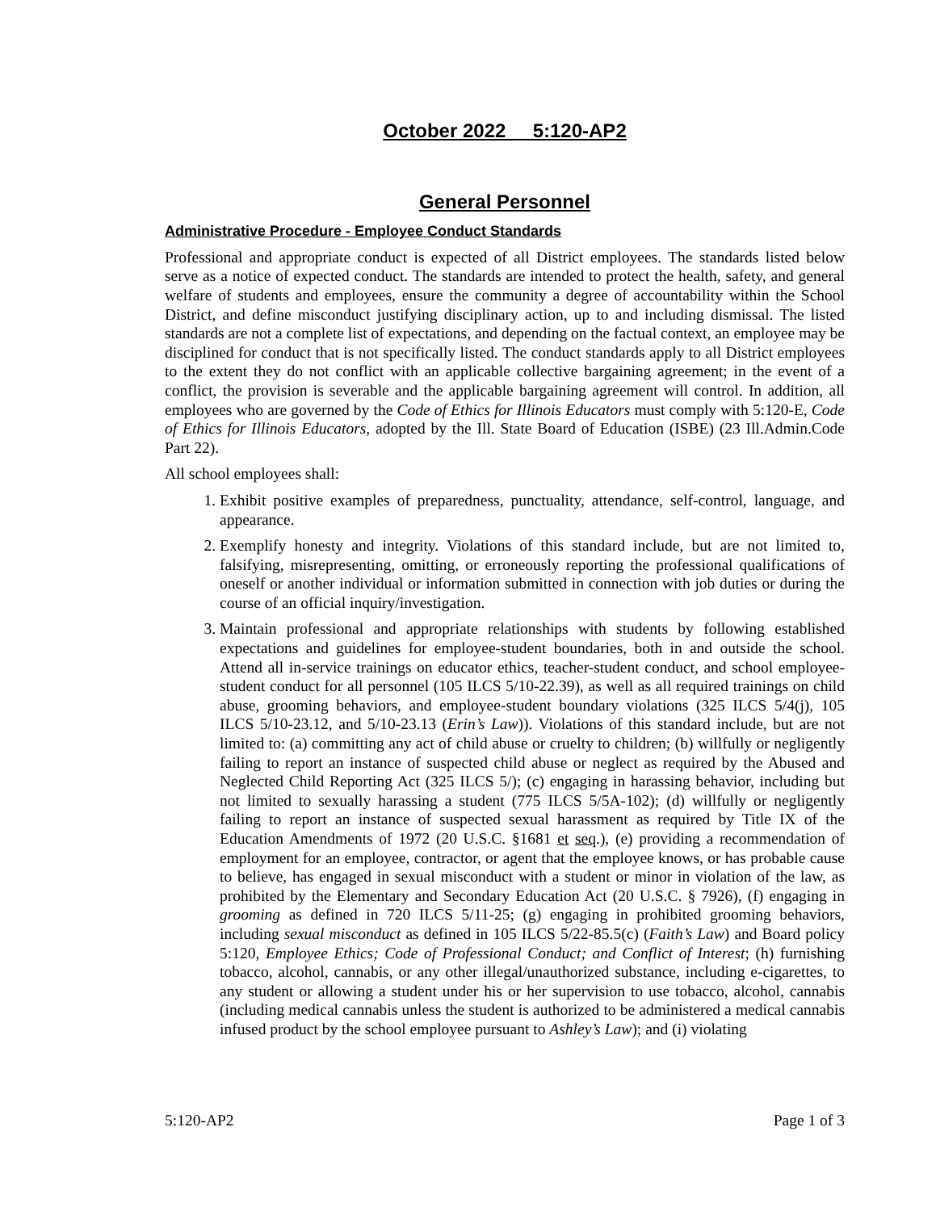October 2022 5:120-AP2
General Personnel
Administrative Procedure - Employee Conduct Standards
Professional and appropriate conduct is expected of all District employees. The standards listed below serve as a notice of expected conduct. The standards are intended to protect the health, safety, and general welfare of students and employees, ensure the community a degree of accountability within the School District, and define misconduct justifying disciplinary action, up to and including dismissal. The listed standards are not a complete list of expectations, and depending on the factual context, an employee may be disciplined for conduct that is not specifically listed. The conduct standards apply to all District employees to the extent they do not conflict with an applicable collective bargaining agreement; in the event of a conflict, the provision is severable and the applicable bargaining agreement will control. In addition, all employees who are governed by the Code of Ethics for Illinois Educators must comply with 5:120-E, Code of Ethics for Illinois Educators, adopted by the Ill. State Board of Education (ISBE) (23 Ill.Admin.Code Part 22).
All school employees shall:
1. Exhibit positive examples of preparedness, punctuality, attendance, self-control, language, and appearance.
2. Exemplify honesty and integrity. Violations of this standard include, but are not limited to, falsifying, misrepresenting, omitting, or erroneously reporting the professional qualifications of oneself or another individual or information submitted in connection with job duties or during the course of an official inquiry/investigation.
3. Maintain professional and appropriate relationships with students by following established expectations and guidelines for employee-student boundaries, both in and outside the school. Attend all in-service trainings on educator ethics, teacher-student conduct, and school employee-student conduct for all personnel (105 ILCS 5/10-22.39), as well as all required trainings on child abuse, grooming behaviors, and employee-student boundary violations (325 ILCS 5/4(j), 105 ILCS 5/10-23.12, and 5/10-23.13 (Erin’s Law)). Violations of this standard include, but are not limited to: (a) committing any act of child abuse or cruelty to children; (b) willfully or negligently failing to report an instance of suspected child abuse or neglect as required by the Abused and Neglected Child Reporting Act (325 ILCS 5/); (c) engaging in harassing behavior, including but not limited to sexually harassing a student (775 ILCS 5/5A-102); (d) willfully or negligently failing to report an instance of suspected sexual harassment as required by Title IX of the Education Amendments of 1972 (20 U.S.C. §1681 et seq.), (e) providing a recommendation of employment for an employee, contractor, or agent that the employee knows, or has probable cause to believe, has engaged in sexual misconduct with a student or minor in violation of the law, as prohibited by the Elementary and Secondary Education Act (20 U.S.C. § 7926), (f) engaging in grooming as defined in 720 ILCS 5/11-25; (g) engaging in prohibited grooming behaviors, including sexual misconduct as defined in 105 ILCS 5/22-85.5(c) (Faith’s Law) and Board policy 5:120, Employee Ethics; Code of Professional Conduct; and Conflict of Interest; (h) furnishing tobacco, alcohol, cannabis, or any other illegal/unauthorized substance, including e-cigarettes, to any student or allowing a student under his or her supervision to use tobacco, alcohol, cannabis (including medical cannabis unless the student is authorized to be administered a medical cannabis infused product by the school employee pursuant to Ashley’s Law); and (i) violating
5:120-AP2 Page 1 of 3